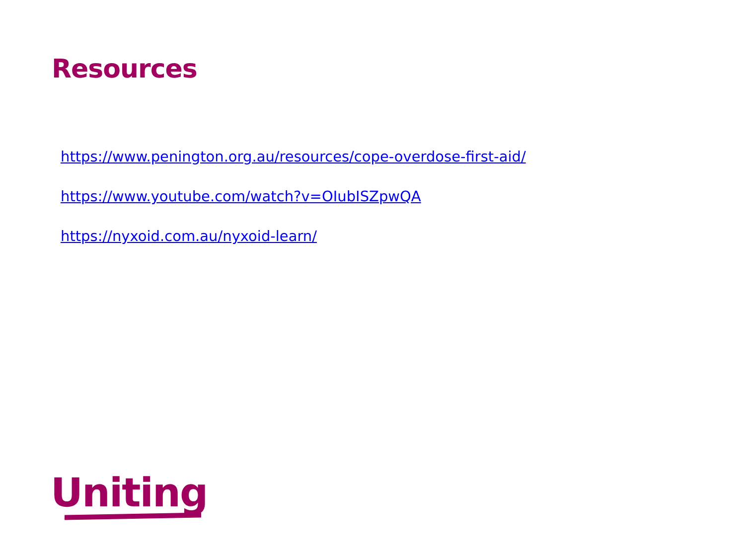Resources
https://www.penington.org.au/resources/cope-overdose-first-aid/
https://www.youtube.com/watch?v=OIubISZpwQA
https://nyxoid.com.au/nyxoid-learn/
Uniting